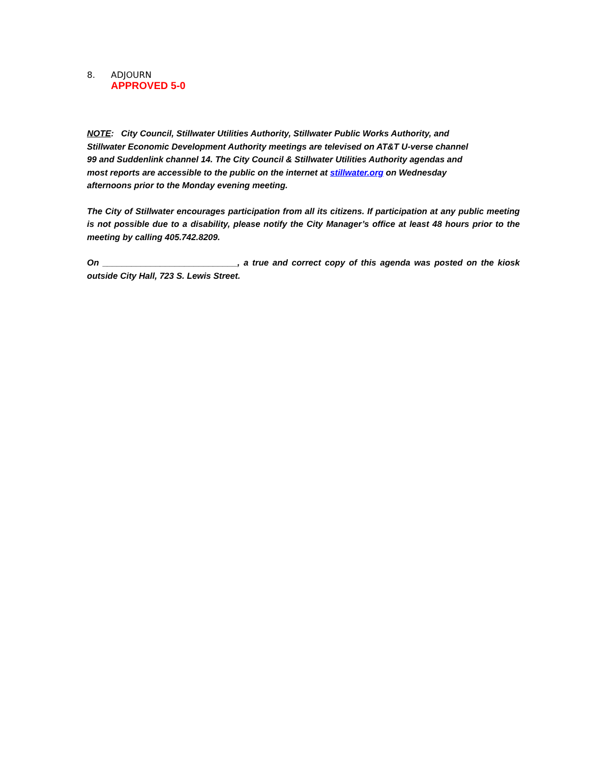8. ADJOURN
APPROVED 5-0
NOTE: City Council, Stillwater Utilities Authority, Stillwater Public Works Authority, and
Stillwater Economic Development Authority meetings are televised on AT&T U-verse channel
99 and Suddenlink channel 14. The City Council & Stillwater Utilities Authority agendas and
most reports are accessible to the public on the internet at stillwater.org on Wednesday
afternoons prior to the Monday evening meeting.
The City of Stillwater encourages participation from all its citizens. If participation at any public meeting is not possible due to a disability, please notify the City Manager’s office at least 48 hours prior to the meeting by calling 405.742.8209.
On ____________________________, a true and correct copy of this agenda was posted on the kiosk outside City Hall, 723 S. Lewis Street.